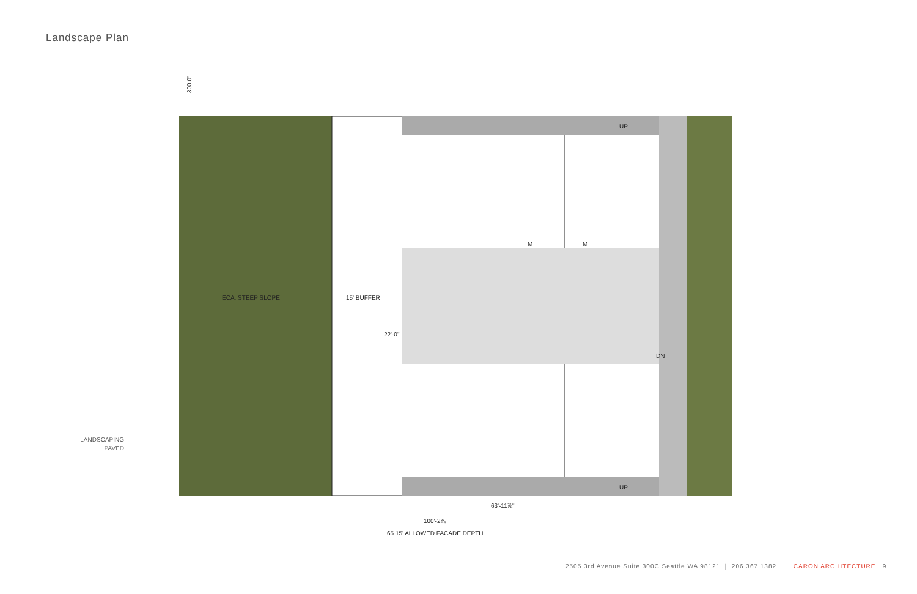Landscape Plan
300.0'
ECA. STEEP SLOPE
15' BUFFER
22'-0"
UP
UP
DN
M
M
63'-11⅞"
100'-2¾"
65.15' ALLOWED FACADE DEPTH
LANDSCAPING
PAVED
2505 3rd Avenue Suite 300C Seattle WA 98121 | 206.367.1382 CARON ARCHITECTURE 9